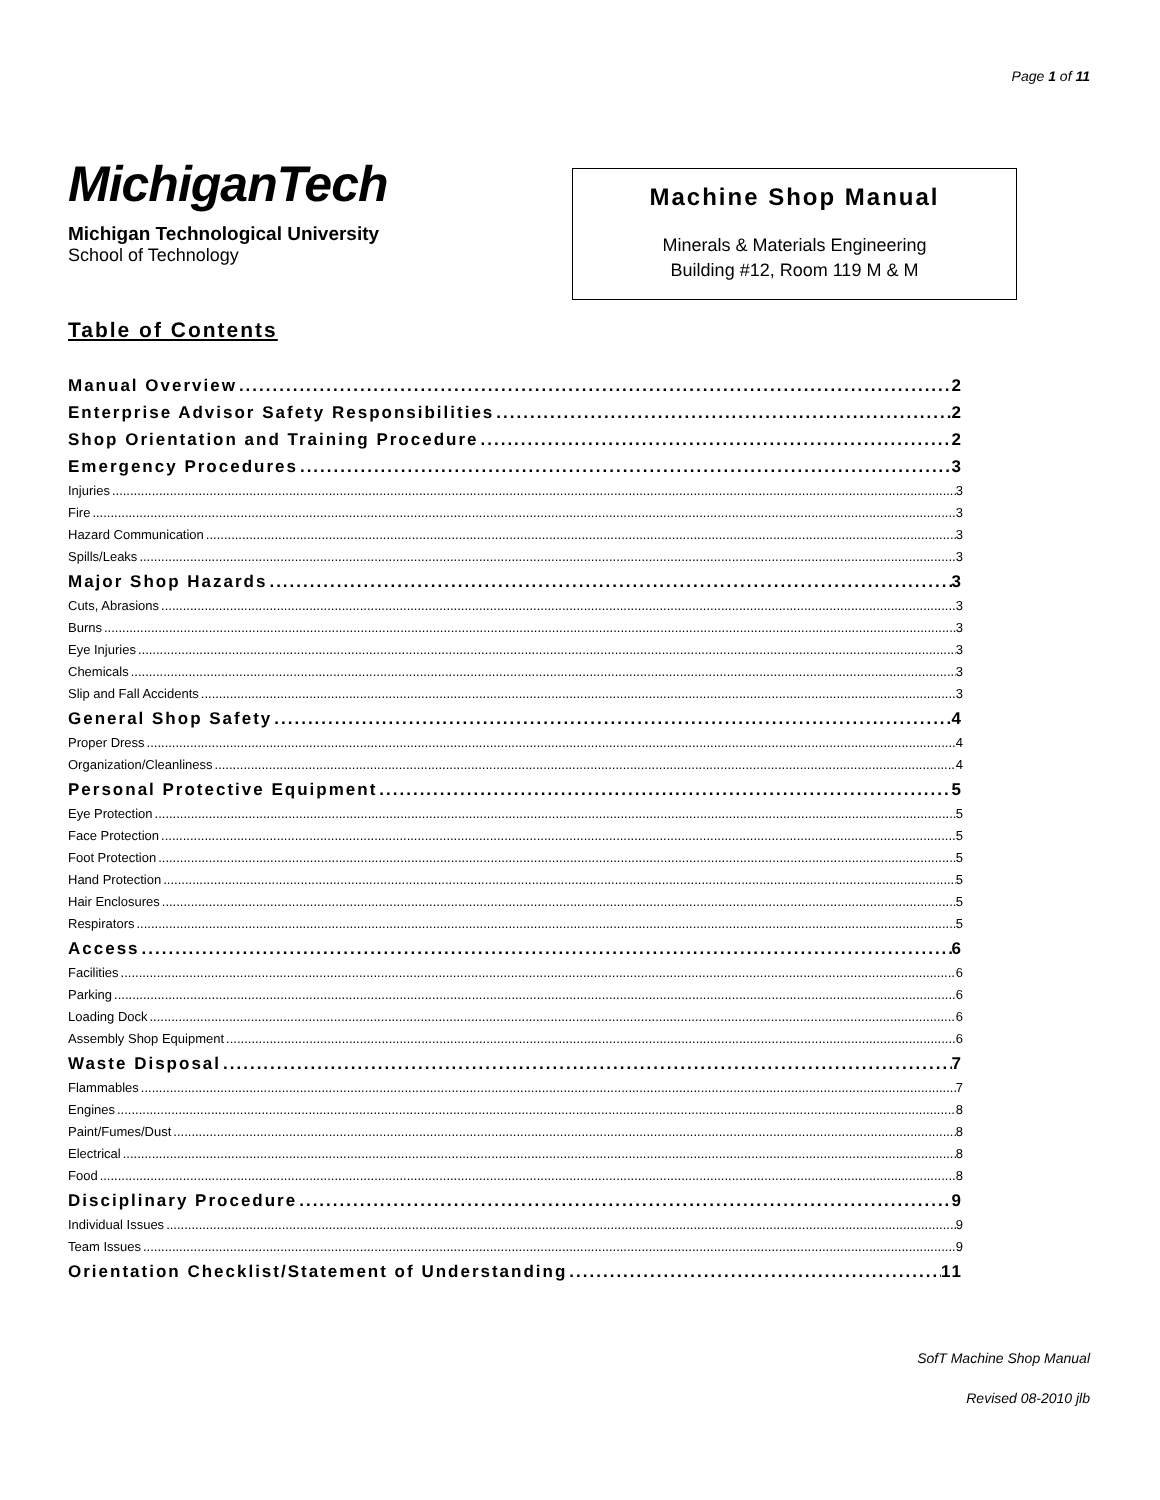Page 1 of 11
MichiganTech
Michigan Technological University
School of Technology
Machine Shop Manual
Minerals & Materials Engineering
Building #12, Room 119 M & M
Table of Contents
Manual Overview 2
Enterprise Advisor Safety Responsibilities 2
Shop Orientation and Training Procedure 2
Emergency Procedures 3
Injuries 3
Fire 3
Hazard Communication 3
Spills/Leaks 3
Major Shop Hazards 3
Cuts, Abrasions 3
Burns 3
Eye Injuries 3
Chemicals 3
Slip and Fall Accidents 3
General Shop Safety 4
Proper Dress 4
Organization/Cleanliness 4
Personal Protective Equipment 5
Eye Protection 5
Face Protection 5
Foot Protection 5
Hand Protection 5
Hair Enclosures 5
Respirators 5
Access 6
Facilities 6
Parking 6
Loading Dock 6
Assembly Shop Equipment 6
Waste Disposal 7
Flammables 7
Engines 8
Paint/Fumes/Dust 8
Electrical 8
Food 8
Disciplinary Procedure 9
Individual Issues 9
Team Issues 9
Orientation Checklist/Statement of Understanding 11
SofT Machine Shop Manual
Revised 08-2010 jlb